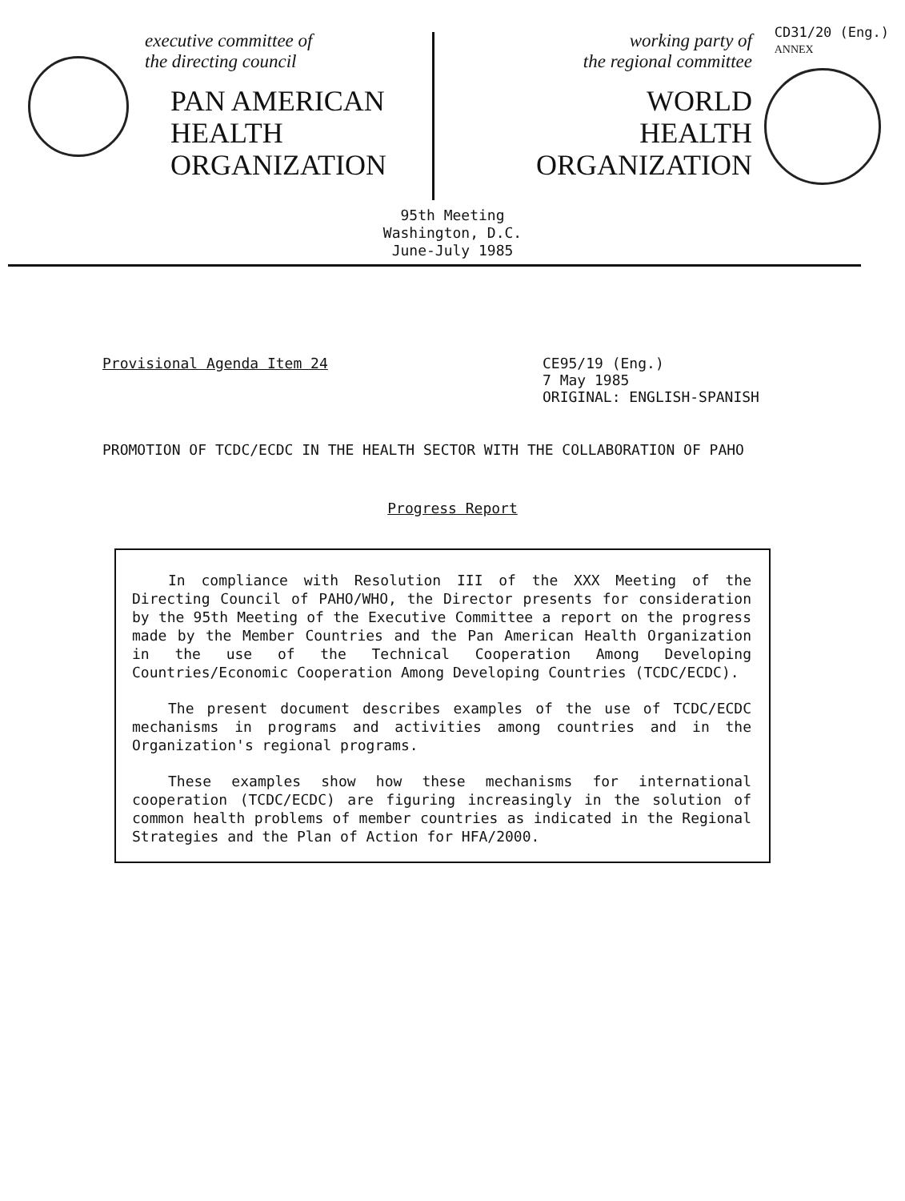executive committee of
the directing council
PAN AMERICAN
HEALTH
ORGANIZATION
working party of
the regional committee
WORLD
HEALTH
ORGANIZATION
CD31/20 (Eng.)
ANNEX
95th Meeting
Washington, D.C.
June-July 1985
Provisional Agenda Item 24 CE95/19 (Eng.)
7 May 1985
ORIGINAL: ENGLISH-SPANISH
PROMOTION OF TCDC/ECDC IN THE HEALTH SECTOR WITH THE COLLABORATION OF PAHO
Progress Report
In compliance with Resolution III of the XXX Meeting of the Directing Council of PAHO/WHO, the Director presents for consideration by the 95th Meeting of the Executive Committee a report on the progress made by the Member Countries and the Pan American Health Organization in the use of the Technical Cooperation Among Developing Countries/Economic Cooperation Among Developing Countries (TCDC/ECDC).
The present document describes examples of the use of TCDC/ECDC mechanisms in programs and activities among countries and in the Organization's regional programs.
These examples show how these mechanisms for international cooperation (TCDC/ECDC) are figuring increasingly in the solution of common health problems of member countries as indicated in the Regional Strategies and the Plan of Action for HFA/2000.